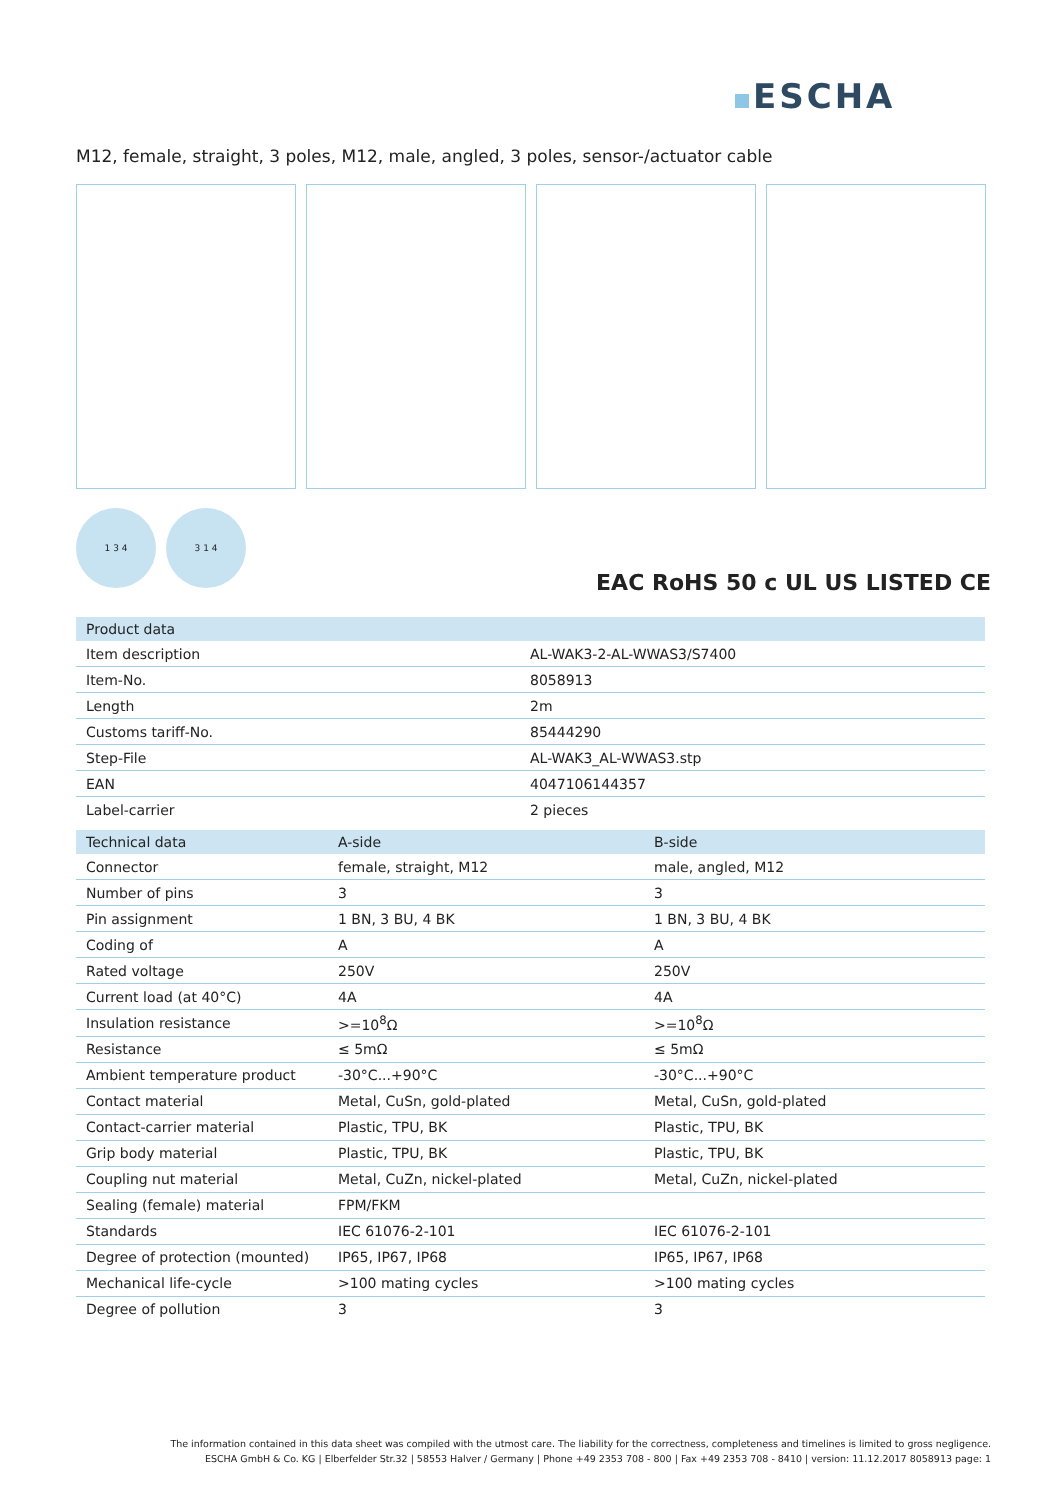ESCHA
M12, female, straight, 3 poles, M12, male, angled, 3 poles, sensor-/actuator cable
1 3 4 3 1 4
EAC RoHS 50 c UL US LISTED CE
| Product data | |
| --- | --- |
| Item description | AL-WAK3-2-AL-WWAS3/S7400 |
| Item-No. | 8058913 |
| Length | 2m |
| Customs tariff-No. | 85444290 |
| Step-File | AL-WAK3_AL-WWAS3.stp |
| EAN | 4047106144357 |
| Label-carrier | 2 pieces |
| Technical data | A-side | B-side |
| --- | --- | --- |
| Connector | female, straight, M12 | male, angled, M12 |
| Number of pins | 3 | 3 |
| Pin assignment | 1 BN, 3 BU, 4 BK | 1 BN, 3 BU, 4 BK |
| Coding of | A | A |
| Rated voltage | 250V | 250V |
| Current load (at 40°C) | 4A | 4A |
| Insulation resistance | >=10<sup>8</sup>Ω | >=10<sup>8</sup>Ω |
| Resistance | ≤ 5mΩ | ≤ 5mΩ |
| Ambient temperature product | -30°C...+90°C | -30°C...+90°C |
| Contact material | Metal, CuSn, gold-plated | Metal, CuSn, gold-plated |
| Contact-carrier material | Plastic, TPU, BK | Plastic, TPU, BK |
| Grip body material | Plastic, TPU, BK | Plastic, TPU, BK |
| Coupling nut material | Metal, CuZn, nickel-plated | Metal, CuZn, nickel-plated |
| Sealing (female) material | FPM/FKM | |
| Standards | IEC 61076-2-101 | IEC 61076-2-101 |
| Degree of protection (mounted) | IP65, IP67, IP68 | IP65, IP67, IP68 |
| Mechanical life-cycle | >100 mating cycles | >100 mating cycles |
| Degree of pollution | 3 | 3 |
The information contained in this data sheet was compiled with the utmost care. The liability for the correctness, completeness and timelines is limited to gross negligence.
ESCHA GmbH & Co. KG | Elberfelder Str.32 | 58553 Halver / Germany | Phone +49 2353 708 - 800 | Fax +49 2353 708 - 8410 | version: 11.12.2017 8058913 page: 1